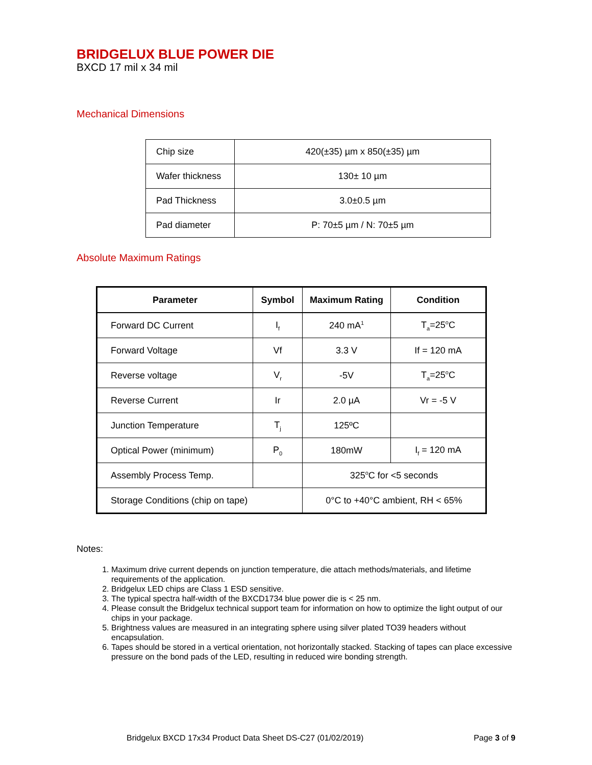BRIDGELUX BLUE POWER DIE
BXCD 17 mil x 34 mil
Mechanical Dimensions
| Chip size | 420(±35) µm x 850(±35) µm |
| Wafer thickness | 130± 10 µm |
| Pad Thickness | 3.0±0.5 µm |
| Pad diameter | P: 70±5 µm / N: 70±5 µm |
Absolute Maximum Ratings
| Parameter | Symbol | Maximum Rating | Condition |
| --- | --- | --- | --- |
| Forward DC Current | I<sub>f</sub> | 240 mA<sup>1</sup> | T<sub>a</sub>=25<sup>o</sup>C |
| Forward Voltage | Vf | 3.3 V | If = 120 mA |
| Reverse voltage | V<sub>r</sub> | -5V | T<sub>a</sub>=25<sup>o</sup>C |
| Reverse Current | Ir | 2.0 µA | Vr = -5 V |
| Junction Temperature | T<sub>j</sub> | 125ºC | |
| Optical Power (minimum) | P<sub>0</sub> | 180mW | I<sub>f</sub> = 120 mA |
| Assembly Process Temp. | | 325<sup>o</sup>C for <5 seconds | |
| Storage Conditions (chip on tape) | | 0°C to +40°C ambient, RH < 65% | |
Notes:
1. Maximum drive current depends on junction temperature, die attach methods/materials, and lifetime requirements of the application.
2. Bridgelux LED chips are Class 1 ESD sensitive.
3. The typical spectra half-width of the BXCD1734 blue power die is < 25 nm.
4. Please consult the Bridgelux technical support team for information on how to optimize the light output of our chips in your package.
5. Brightness values are measured in an integrating sphere using silver plated TO39 headers without encapsulation.
6. Tapes should be stored in a vertical orientation, not horizontally stacked. Stacking of tapes can place excessive pressure on the bond pads of the LED, resulting in reduced wire bonding strength.
Bridgelux BXCD 17x34 Product Data Sheet DS-C27 (01/02/2019) Page 3 of 9